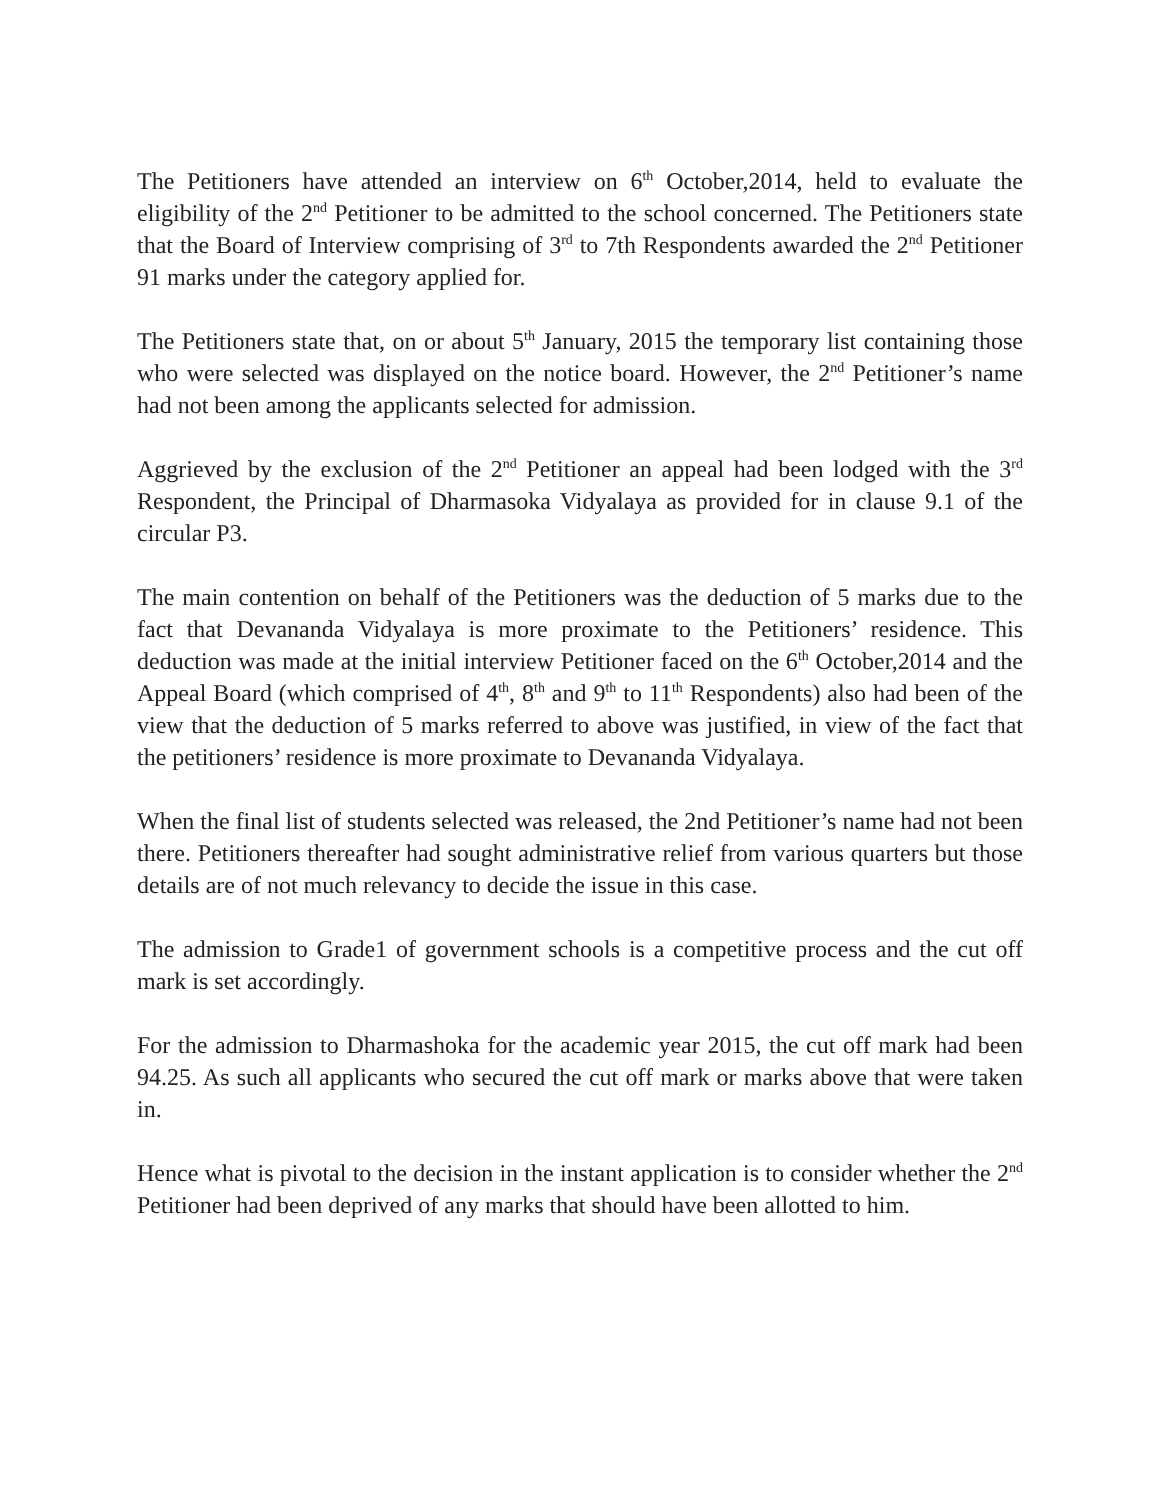The Petitioners have attended an interview on 6<sup>th</sup> October,2014, held to evaluate the eligibility of the 2<sup>nd</sup> Petitioner to be admitted to the school concerned. The Petitioners state that the Board of Interview comprising of 3<sup>rd</sup> to 7th Respondents awarded the 2<sup>nd</sup> Petitioner 91 marks under the category applied for.
The Petitioners state that, on or about 5<sup>th</sup> January, 2015 the temporary list containing those who were selected was displayed on the notice board. However, the 2<sup>nd</sup> Petitioner’s name had not been among the applicants selected for admission.
Aggrieved by the exclusion of the 2<sup>nd</sup> Petitioner an appeal had been lodged with the 3<sup>rd</sup> Respondent, the Principal of Dharmasoka Vidyalaya as provided for in clause 9.1 of the circular P3.
The main contention on behalf of the Petitioners was the deduction of 5 marks due to the fact that Devananda Vidyalaya is more proximate to the Petitioners’ residence. This deduction was made at the initial interview Petitioner faced on the 6<sup>th</sup> October,2014 and the Appeal Board (which comprised of 4<sup>th</sup>, 8<sup>th</sup> and 9<sup>th</sup> to 11<sup>th</sup> Respondents) also had been of the view that the deduction of 5 marks referred to above was justified, in view of the fact that the petitioners’ residence is more proximate to Devananda Vidyalaya.
When the final list of students selected was released, the 2nd Petitioner’s name had not been there. Petitioners thereafter had sought administrative relief from various quarters but those details are of not much relevancy to decide the issue in this case.
The admission to Grade1 of government schools is a competitive process and the cut off mark is set accordingly.
For the admission to Dharmashoka for the academic year 2015, the cut off mark had been 94.25. As such all applicants who secured the cut off mark or marks above that were taken in.
Hence what is pivotal to the decision in the instant application is to consider whether the 2<sup>nd</sup> Petitioner had been deprived of any marks that should have been allotted to him.